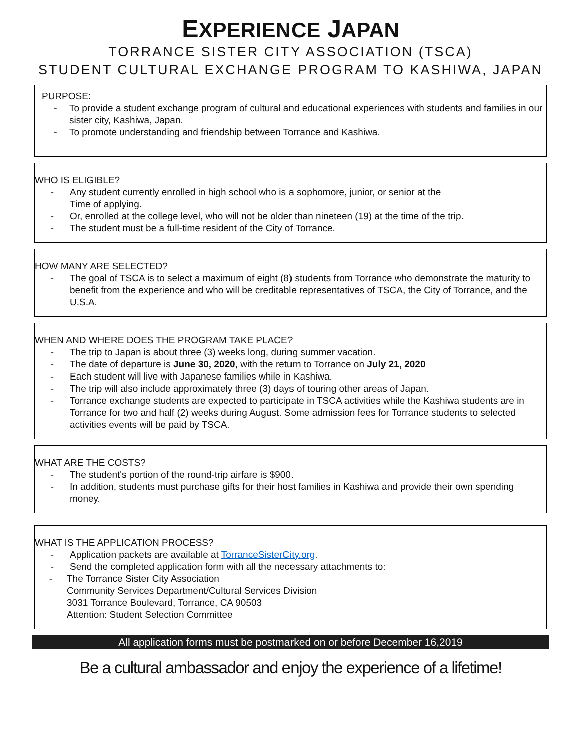EXPERIENCE JAPAN
TORRANCE SISTER CITY ASSOCIATION (TSCA)
STUDENT CULTURAL EXCHANGE PROGRAM TO KASHIWA, JAPAN
PURPOSE:
- To provide a student exchange program of cultural and educational experiences with students and families in our sister city, Kashiwa, Japan.
- To promote understanding and friendship between Torrance and Kashiwa.
WHO IS ELIGIBLE?
- Any student currently enrolled in high school who is a sophomore, junior, or senior at the
Time of applying.
- Or, enrolled at the college level, who will not be older than nineteen (19) at the time of the trip.
- The student must be a full-time resident of the City of Torrance.
HOW MANY ARE SELECTED?
- The goal of TSCA is to select a maximum of eight (8) students from Torrance who demonstrate the maturity to benefit from the experience and who will be creditable representatives of TSCA, the City of Torrance, and the U.S.A.
WHEN AND WHERE DOES THE PROGRAM TAKE PLACE?
- The trip to Japan is about three (3) weeks long, during summer vacation.
- The date of departure is June 30, 2020, with the return to Torrance on July 21, 2020
- Each student will live with Japanese families while in Kashiwa.
- The trip will also include approximately three (3) days of touring other areas of Japan.
- Torrance exchange students are expected to participate in TSCA activities while the Kashiwa students are in Torrance for two and half (2) weeks during August. Some admission fees for Torrance students to selected activities events will be paid by TSCA.
WHAT ARE THE COSTS?
- The student's portion of the round-trip airfare is $900.
- In addition, students must purchase gifts for their host families in Kashiwa and provide their own spending money.
WHAT IS THE APPLICATION PROCESS?
- Application packets are available at TorranceSisterCity.org.
- Send the completed application form with all the necessary attachments to:
- The Torrance Sister City Association
Community Services Department/Cultural Services Division
3031 Torrance Boulevard, Torrance, CA 90503
Attention: Student Selection Committee
All application forms must be postmarked on or before December 16,2019
Be a cultural ambassador and enjoy the experience of a lifetime!